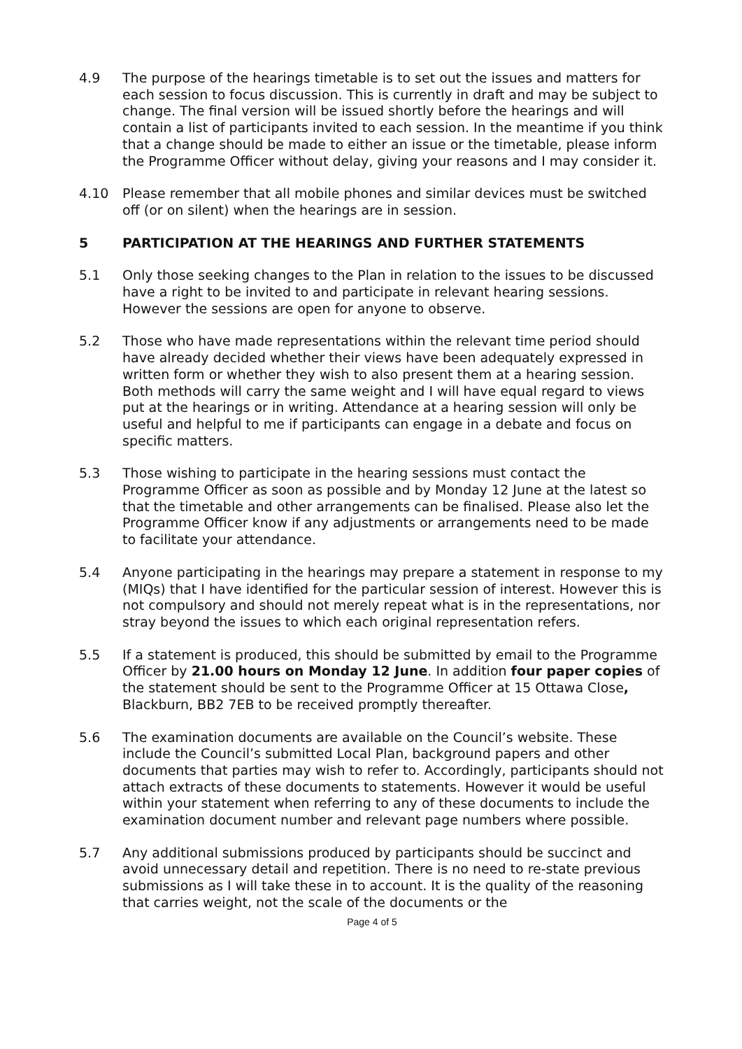4.9 The purpose of the hearings timetable is to set out the issues and matters for each session to focus discussion. This is currently in draft and may be subject to change. The final version will be issued shortly before the hearings and will contain a list of participants invited to each session. In the meantime if you think that a change should be made to either an issue or the timetable, please inform the Programme Officer without delay, giving your reasons and I may consider it.
4.10 Please remember that all mobile phones and similar devices must be switched off (or on silent) when the hearings are in session.
5 PARTICIPATION AT THE HEARINGS AND FURTHER STATEMENTS
5.1 Only those seeking changes to the Plan in relation to the issues to be discussed have a right to be invited to and participate in relevant hearing sessions. However the sessions are open for anyone to observe.
5.2 Those who have made representations within the relevant time period should have already decided whether their views have been adequately expressed in written form or whether they wish to also present them at a hearing session. Both methods will carry the same weight and I will have equal regard to views put at the hearings or in writing. Attendance at a hearing session will only be useful and helpful to me if participants can engage in a debate and focus on specific matters.
5.3 Those wishing to participate in the hearing sessions must contact the Programme Officer as soon as possible and by Monday 12 June at the latest so that the timetable and other arrangements can be finalised. Please also let the Programme Officer know if any adjustments or arrangements need to be made to facilitate your attendance.
5.4 Anyone participating in the hearings may prepare a statement in response to my (MIQs) that I have identified for the particular session of interest. However this is not compulsory and should not merely repeat what is in the representations, nor stray beyond the issues to which each original representation refers.
5.5 If a statement is produced, this should be submitted by email to the Programme Officer by 21.00 hours on Monday 12 June. In addition four paper copies of the statement should be sent to the Programme Officer at 15 Ottawa Close, Blackburn, BB2 7EB to be received promptly thereafter.
5.6 The examination documents are available on the Council’s website. These include the Council’s submitted Local Plan, background papers and other documents that parties may wish to refer to. Accordingly, participants should not attach extracts of these documents to statements. However it would be useful within your statement when referring to any of these documents to include the examination document number and relevant page numbers where possible.
5.7 Any additional submissions produced by participants should be succinct and avoid unnecessary detail and repetition. There is no need to re-state previous submissions as I will take these in to account. It is the quality of the reasoning that carries weight, not the scale of the documents or the
Page 4 of 5